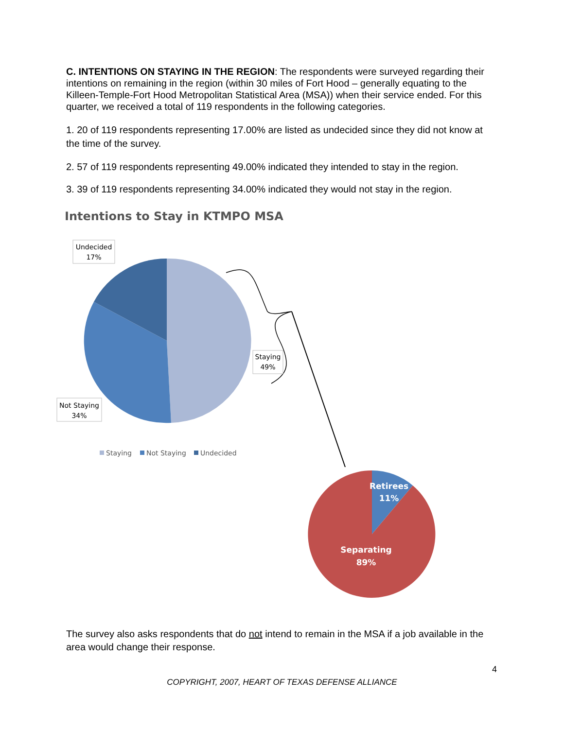C. INTENTIONS ON STAYING IN THE REGION: The respondents were surveyed regarding their intentions on remaining in the region (within 30 miles of Fort Hood – generally equating to the Killeen-Temple-Fort Hood Metropolitan Statistical Area (MSA)) when their service ended. For this quarter, we received a total of 119 respondents in the following categories.
1. 20 of 119 respondents representing 17.00% are listed as undecided since they did not know at the time of the survey.
2. 57 of 119 respondents representing 49.00% indicated they intended to stay in the region.
3. 39 of 119 respondents representing 34.00% indicated they would not stay in the region.
Intentions to Stay in KTMPO MSA
Undecided
17%
Staying
49%
Not Staying
34%
Staying
Not Staying
Undecided
Retirees
11%
Separating
89%
The survey also asks respondents that do not intend to remain in the MSA if a job available in the area would change their response.
4
COPYRIGHT, 2007, HEART OF TEXAS DEFENSE ALLIANCE